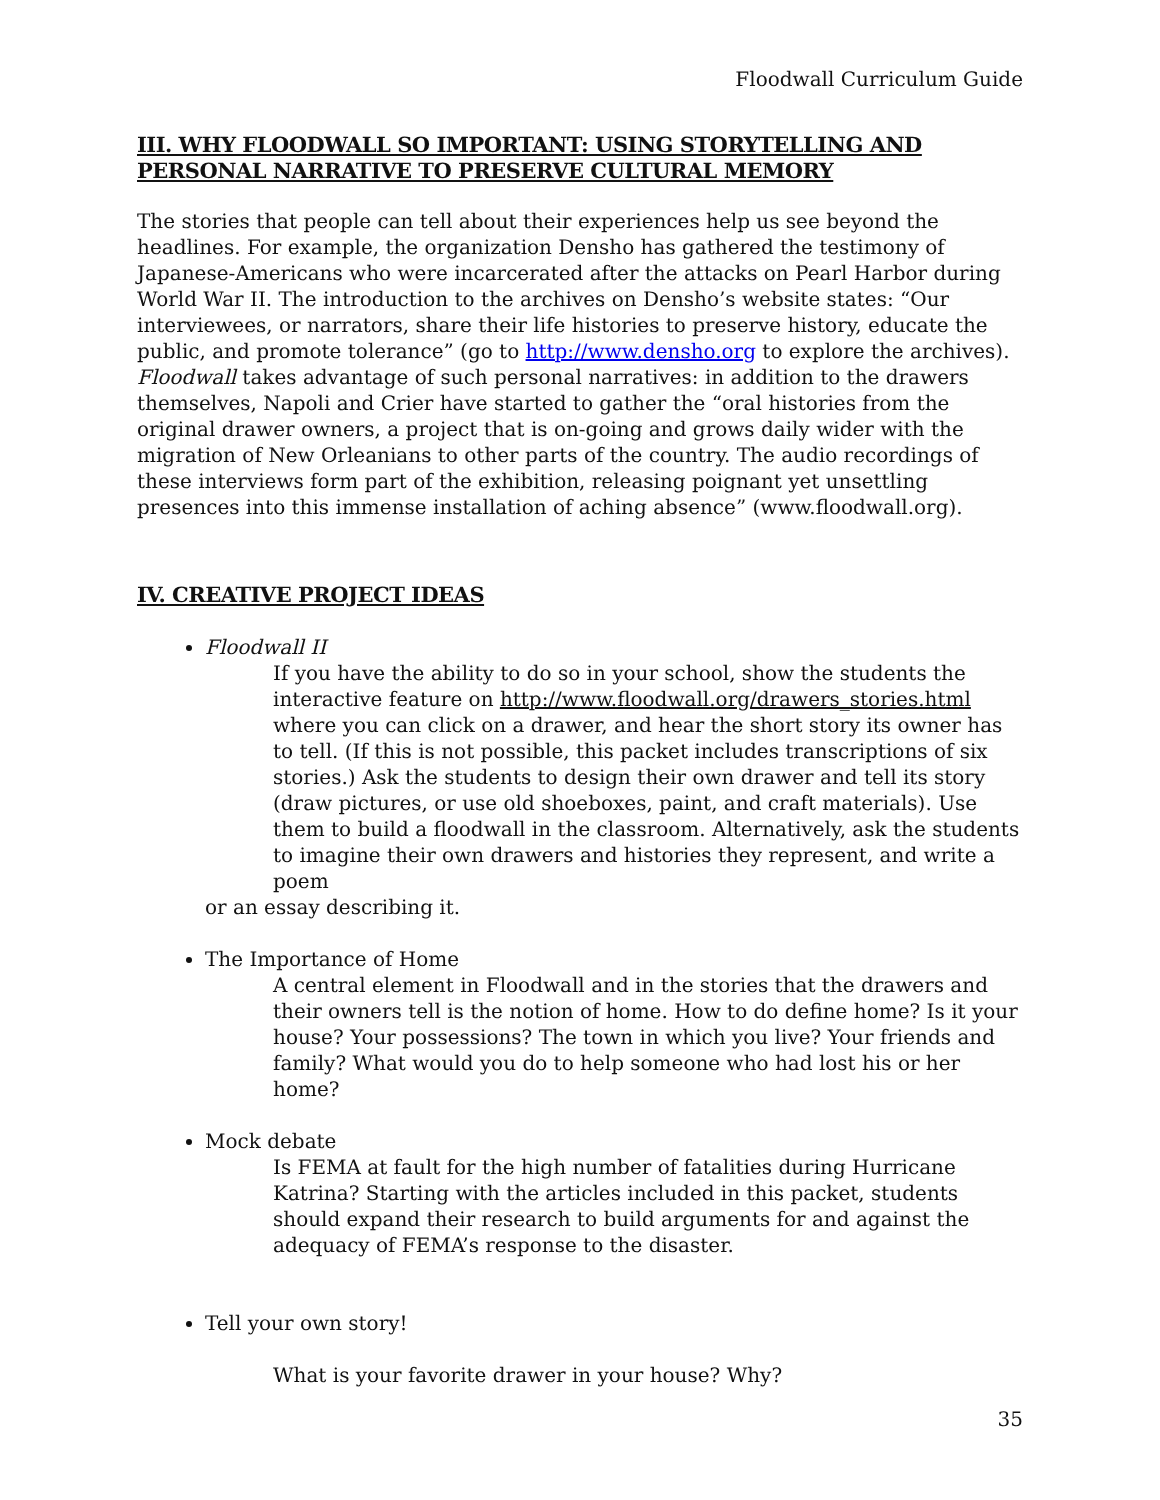Floodwall Curriculum Guide
III. WHY FLOODWALL SO IMPORTANT: USING STORYTELLING AND PERSONAL NARRATIVE TO PRESERVE CULTURAL MEMORY
The stories that people can tell about their experiences help us see beyond the headlines. For example, the organization Densho has gathered the testimony of Japanese-Americans who were incarcerated after the attacks on Pearl Harbor during World War II. The introduction to the archives on Densho’s website states: “Our interviewees, or narrators, share their life histories to preserve history, educate the public, and promote tolerance” (go to http://www.densho.org to explore the archives). Floodwall takes advantage of such personal narratives: in addition to the drawers themselves, Napoli and Crier have started to gather the “oral histories from the original drawer owners, a project that is on-going and grows daily wider with the migration of New Orleanians to other parts of the country. The audio recordings of these interviews form part of the exhibition, releasing poignant yet unsettling presences into this immense installation of aching absence” (www.floodwall.org).
IV. CREATIVE PROJECT IDEAS
Floodwall II
If you have the ability to do so in your school, show the students the interactive feature on http://www.floodwall.org/drawers_stories.html where you can click on a drawer, and hear the short story its owner has to tell. (If this is not possible, this packet includes transcriptions of six stories.) Ask the students to design their own drawer and tell its story (draw pictures, or use old shoeboxes, paint, and craft materials). Use them to build a floodwall in the classroom. Alternatively, ask the students to imagine their own drawers and histories they represent, and write a poem
or an essay describing it.
The Importance of Home
A central element in Floodwall and in the stories that the drawers and their owners tell is the notion of home. How to do define home? Is it your house? Your possessions? The town in which you live? Your friends and family? What would you do to help someone who had lost his or her home?
Mock debate
Is FEMA at fault for the high number of fatalities during Hurricane Katrina? Starting with the articles included in this packet, students should expand their research to build arguments for and against the adequacy of FEMA’s response to the disaster.
Tell your own story!
What is your favorite drawer in your house? Why?
35